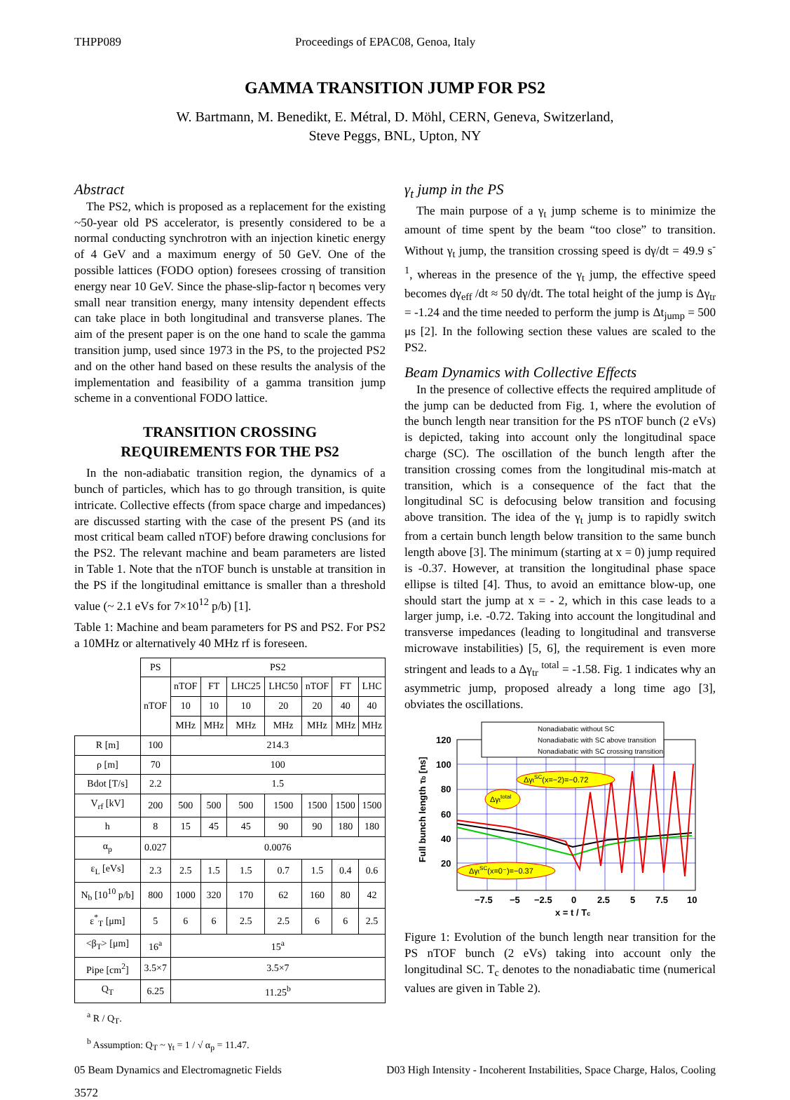THPP089 Proceedings of EPAC08, Genoa, Italy
GAMMA TRANSITION JUMP FOR PS2
W. Bartmann, M. Benedikt, E. Métral, D. Möhl, CERN, Geneva, Switzerland,
Steve Peggs, BNL, Upton, NY
Abstract
The PS2, which is proposed as a replacement for the existing ~50-year old PS accelerator, is presently considered to be a normal conducting synchrotron with an injection kinetic energy of 4 GeV and a maximum energy of 50 GeV. One of the possible lattices (FODO option) foresees crossing of transition energy near 10 GeV. Since the phase-slip-factor η becomes very small near transition energy, many intensity dependent effects can take place in both longitudinal and transverse planes. The aim of the present paper is on the one hand to scale the gamma transition jump, used since 1973 in the PS, to the projected PS2 and on the other hand based on these results the analysis of the implementation and feasibility of a gamma transition jump scheme in a conventional FODO lattice.
TRANSITION CROSSING
REQUIREMENTS FOR THE PS2
In the non-adiabatic transition region, the dynamics of a bunch of particles, which has to go through transition, is quite intricate. Collective effects (from space charge and impedances) are discussed starting with the case of the present PS (and its most critical beam called nTOF) before drawing conclusions for the PS2. The relevant machine and beam parameters are listed in Table 1. Note that the nTOF bunch is unstable at transition in the PS if the longitudinal emittance is smaller than a threshold value (~ 2.1 eVs for 7×10<sup>12</sup> p/b) [1].
Table 1: Machine and beam parameters for PS and PS2. For PS2 a 10MHz or alternatively 40 MHz rf is foreseen.
| | PS | PS2 | | | | | | |
| | nTOF | nTOF | FT | LHC25 | LHC50 | nTOF | FT | LHC |
| | | 10 | 10 | 10 | 20 | 20 | 40 | 40 |
| | | MHz | MHz | MHz | MHz | MHz | MHz | MHz |
| R [m] | 100 | 214.3 | | | | | | |
| ρ [m] | 70 | 100 | | | | | | |
| Bdot [T/s] | 2.2 | 1.5 | | | | | | |
| V<sub>rf</sub> [kV] | 200 | 500 | 500 | 500 | 1500 | 1500 | 1500 | 1500 |
| h | 8 | 15 | 45 | 45 | 90 | 90 | 180 | 180 |
| α<sub>p</sub> | 0.027 | 0.0076 | | | | | | |
| ε<sub>L</sub> [eVs] | 2.3 | 2.5 | 1.5 | 1.5 | 0.7 | 1.5 | 0.4 | 0.6 |
| N<sub>b</sub> [10<sup>10</sup> p/b] | 800 | 1000 | 320 | 170 | 62 | 160 | 80 | 42 |
| ε<sup>*</sup><sub>T</sub> [μm] | 5 | 6 | 6 | 2.5 | 2.5 | 6 | 6 | 2.5 |
| <β<sub>T</sub>> [μm] | 16<sup>a</sup> | 15<sup>a</sup> | | | | | | |
| Pipe [cm<sup>2</sup>] | 3.5×7 | 3.5×7 | | | | | | |
| Q<sub>T</sub> | 6.25 | 11.25<sup>b</sup> | | | | | | |
<sup>a</sup> R / Q<sub>T</sub>.
<sup>b</sup> Assumption: Q<sub>T</sub> ~ γ<sub>t</sub> = 1 / √ α<sub>p</sub> = 11.47.
γ<sub>t</sub> jump in the PS
The main purpose of a γ<sub>t</sub> jump scheme is to minimize the amount of time spent by the beam “too close” to transition. Without γ<sub>t</sub> jump, the transition crossing speed is dγ/dt = 49.9 s<sup>-1</sup>, whereas in the presence of the γ<sub>t</sub> jump, the effective speed becomes dγ<sub>eff</sub> /dt ≈ 50 dγ/dt. The total height of the jump is Δγ<sub>tr</sub> = -1.24 and the time needed to perform the jump is Δt<sub>jump</sub> = 500 μs [2]. In the following section these values are scaled to the PS2.
Beam Dynamics with Collective Effects
In the presence of collective effects the required amplitude of the jump can be deducted from Fig. 1, where the evolution of the bunch length near transition for the PS nTOF bunch (2 eVs) is depicted, taking into account only the longitudinal space charge (SC). The oscillation of the bunch length after the transition crossing comes from the longitudinal mis-match at transition, which is a consequence of the fact that the longitudinal SC is defocusing below transition and focusing above transition. The idea of the γ<sub>t</sub> jump is to rapidly switch from a certain bunch length below transition to the same bunch length above [3]. The minimum (starting at x = 0) jump required is -0.37. However, at transition the longitudinal phase space ellipse is tilted [4]. Thus, to avoid an emittance blow-up, one should start the jump at x = - 2, which in this case leads to a larger jump, i.e. -0.72. Taking into account the longitudinal and transverse impedances (leading to longitudinal and transverse microwave instabilities) [5, 6], the requirement is even more stringent and leads to a Δγ<sub>tr</sub> <sup>total</sup> = -1.58. Fig. 1 indicates why an asymmetric jump, proposed already a long time ago [3], obviates the oscillations.
Nonadiabatic without SC
Nonadiabatic with SC above transition
Nonadiabatic with SC crossing transition
ΔγtSC(x=−2)=−0.72
Δγttotal
ΔγtSC(x=0⁻)=−0.37
120
100
80
60
40
20
−7.5
−5
−2.5
0
2.5
5
7.5
10
x = t / Tc
Full bunch length τb [ns]
Figure 1: Evolution of the bunch length near transition for the PS nTOF bunch (2 eVs) taking into account only the longitudinal SC. T<sub>c</sub> denotes to the nonadiabatic time (numerical values are given in Table 2).
05 Beam Dynamics and Electromagnetic Fields D03 High Intensity - Incoherent Instabilities, Space Charge, Halos, Cooling
3572